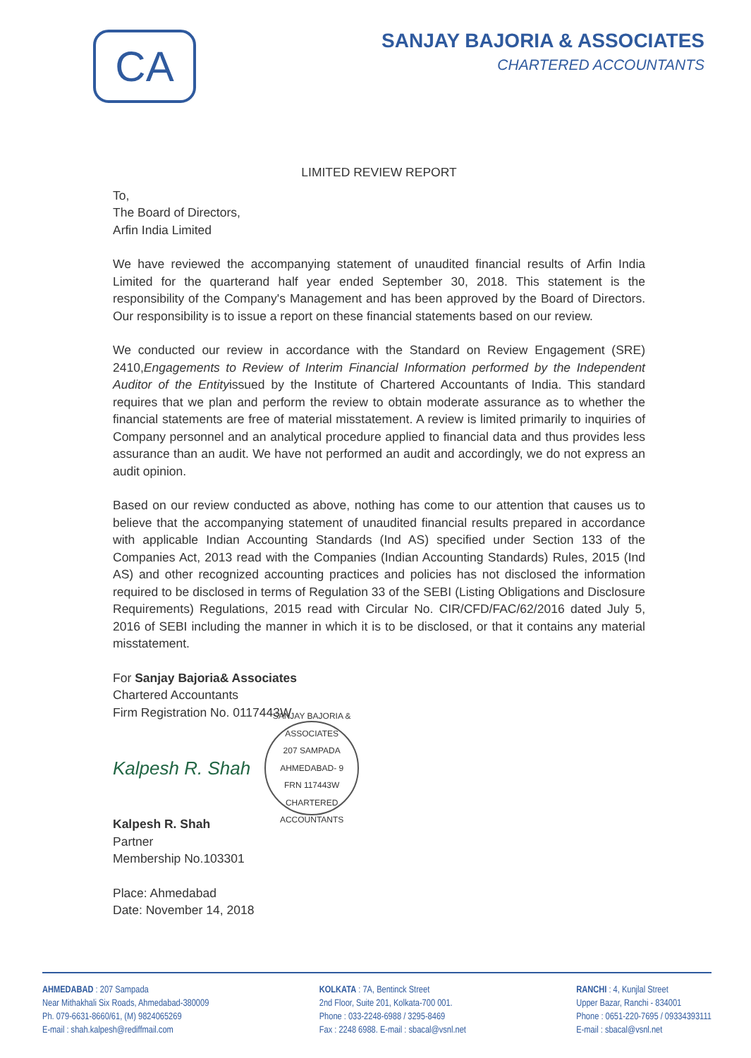CA
SANJAY BAJORIA & ASSOCIATES
CHARTERED ACCOUNTANTS
LIMITED REVIEW REPORT
To,
The Board of Directors,
Arfin India Limited
We have reviewed the accompanying statement of unaudited financial results of Arfin India Limited for the quarterand half year ended September 30, 2018. This statement is the responsibility of the Company's Management and has been approved by the Board of Directors. Our responsibility is to issue a report on these financial statements based on our review.
We conducted our review in accordance with the Standard on Review Engagement (SRE) 2410,Engagements to Review of Interim Financial Information performed by the Independent Auditor of the Entityissued by the Institute of Chartered Accountants of India. This standard requires that we plan and perform the review to obtain moderate assurance as to whether the financial statements are free of material misstatement. A review is limited primarily to inquiries of Company personnel and an analytical procedure applied to financial data and thus provides less assurance than an audit. We have not performed an audit and accordingly, we do not express an audit opinion.
Based on our review conducted as above, nothing has come to our attention that causes us to believe that the accompanying statement of unaudited financial results prepared in accordance with applicable Indian Accounting Standards (Ind AS) specified under Section 133 of the Companies Act, 2013 read with the Companies (Indian Accounting Standards) Rules, 2015 (Ind AS) and other recognized accounting practices and policies has not disclosed the information required to be disclosed in terms of Regulation 33 of the SEBI (Listing Obligations and Disclosure Requirements) Regulations, 2015 read with Circular No. CIR/CFD/FAC/62/2016 dated July 5, 2016 of SEBI including the manner in which it is to be disclosed, or that it contains any material misstatement.
For Sanjay Bajoria& Associates
Chartered Accountants
Firm Registration No. 0117443W
Kalpesh R. Shah
SANJAY BAJORIA & ASSOCIATES
207 SAMPADA
AHMEDABAD- 9
FRN 117443W
CHARTERED ACCOUNTANTS
Kalpesh R. Shah
Partner
Membership No.103301
Place: Ahmedabad
Date: November 14, 2018
AHMEDABAD : 207 Sampada
Near Mithakhali Six Roads, Ahmedabad-380009
Ph. 079-6631-8660/61, (M) 9824065269
E-mail : shah.kalpesh@rediffmail.com
KOLKATA : 7A, Bentinck Street
2nd Floor, Suite 201, Kolkata-700 001.
Phone : 033-2248-6988 / 3295-8469
Fax : 2248 6988. E-mail : sbacal@vsnl.net
RANCHI : 4, Kunjlal Street
Upper Bazar, Ranchi - 834001
Phone : 0651-220-7695 / 09334393111
E-mail : sbacal@vsnl.net